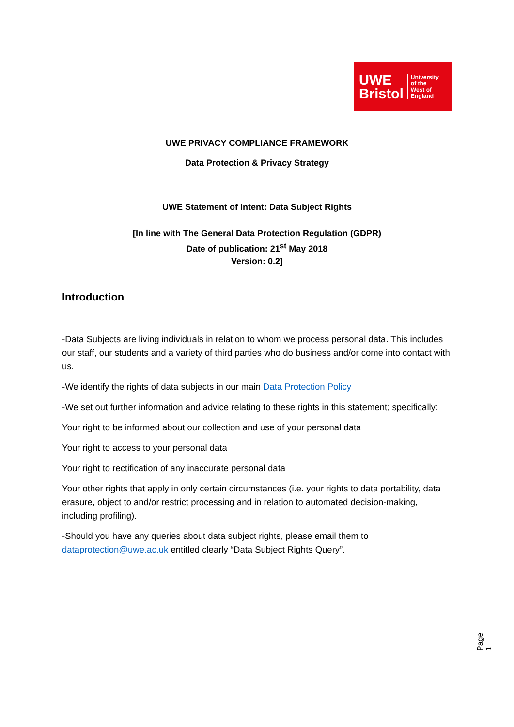UWE
Bristol
University
of the
West of
England
UWE PRIVACY COMPLIANCE FRAMEWORK
Data Protection & Privacy Strategy
UWE Statement of Intent: Data Subject Rights
[In line with The General Data Protection Regulation (GDPR)
Date of publication: 21<sup>st</sup> May 2018
Version: 0.2]
Introduction
-Data Subjects are living individuals in relation to whom we process personal data. This includes our staff, our students and a variety of third parties who do business and/or come into contact with us.
-We identify the rights of data subjects in our main Data Protection Policy
-We set out further information and advice relating to these rights in this statement; specifically:
Your right to be informed about our collection and use of your personal data
Your right to access to your personal data
Your right to rectification of any inaccurate personal data
Your other rights that apply in only certain circumstances (i.e. your rights to data portability, data erasure, object to and/or restrict processing and in relation to automated decision-making, including profiling).
-Should you have any queries about data subject rights, please email them to dataprotection@uwe.ac.uk entitled clearly “Data Subject Rights Query”.
Page 1